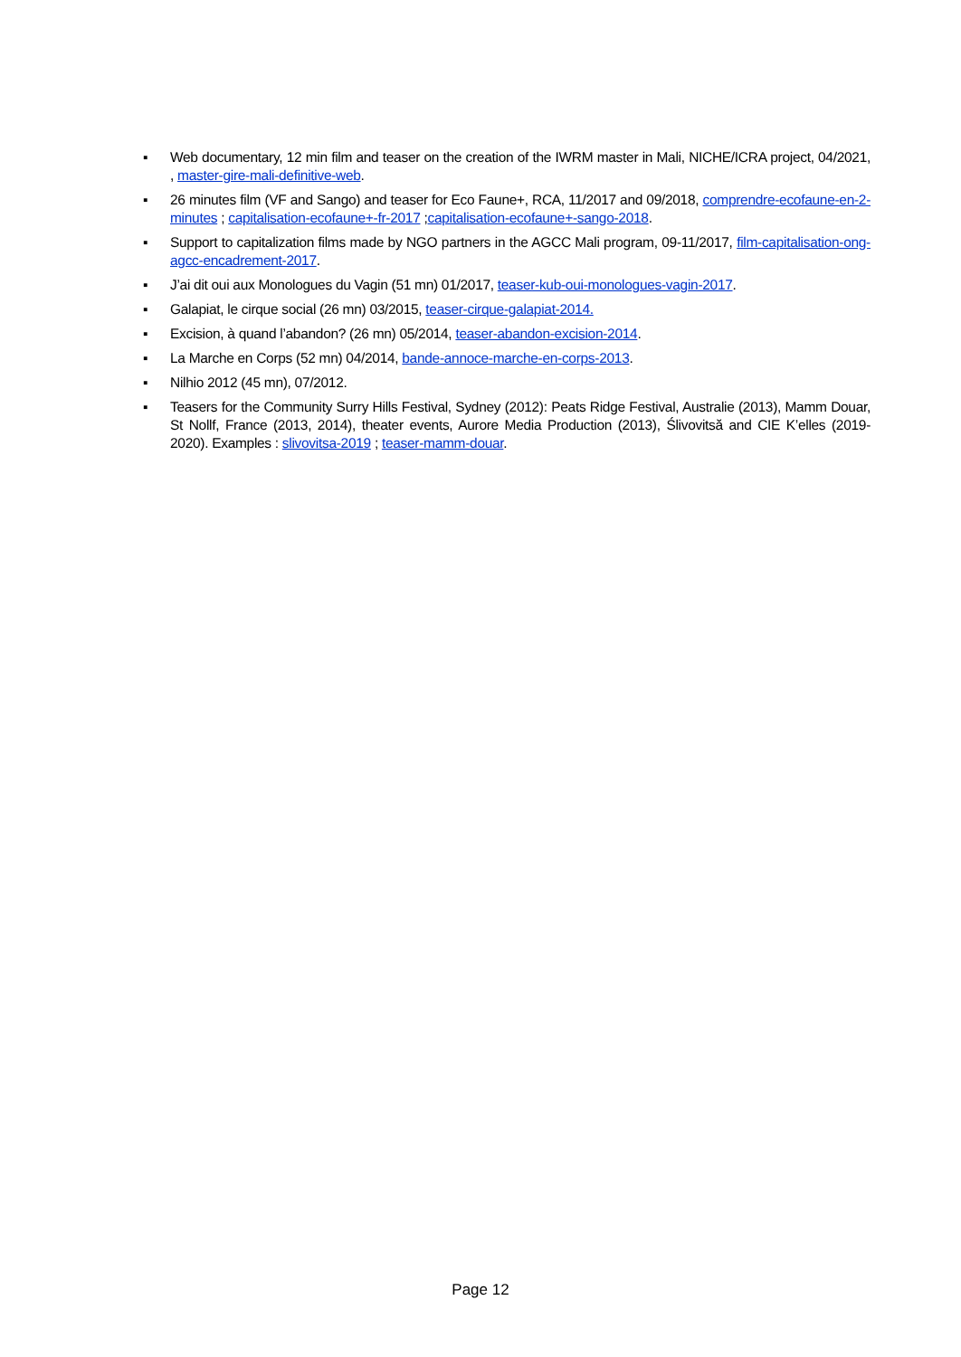▪ Web documentary, 12 min film and teaser on the creation of the IWRM master in Mali, NICHE/ICRA project, 04/2021, , master-gire-mali-definitive-web.
▪ 26 minutes film (VF and Sango) and teaser for Eco Faune+, RCA, 11/2017 and 09/2018, comprendre-ecofaune-en-2-minutes ; capitalisation-ecofaune+-fr-2017 ;capitalisation-ecofaune+-sango-2018.
▪ Support to capitalization films made by NGO partners in the AGCC Mali program, 09-11/2017, film-capitalisation-ong-agcc-encadrement-2017.
▪ J’ai dit oui aux Monologues du Vagin (51 mn) 01/2017, teaser-kub-oui-monologues-vagin-2017.
▪ Galapiat, le cirque social (26 mn) 03/2015, teaser-cirque-galapiat-2014.
▪ Excision, à quand l’abandon? (26 mn) 05/2014, teaser-abandon-excision-2014.
▪ La Marche en Corps (52 mn) 04/2014, bande-annoce-marche-en-corps-2013.
▪ Nilhio 2012 (45 mn), 07/2012.
▪ Teasers for the Community Surry Hills Festival, Sydney (2012): Peats Ridge Festival, Australie (2013), Mamm Douar, St Nollf, France (2013, 2014), theater events, Aurore Media Production (2013), Ślivovitsă and CIE K’elles (2019-2020). Examples : slivovitsa-2019 ; teaser-mamm-douar.
Page 12